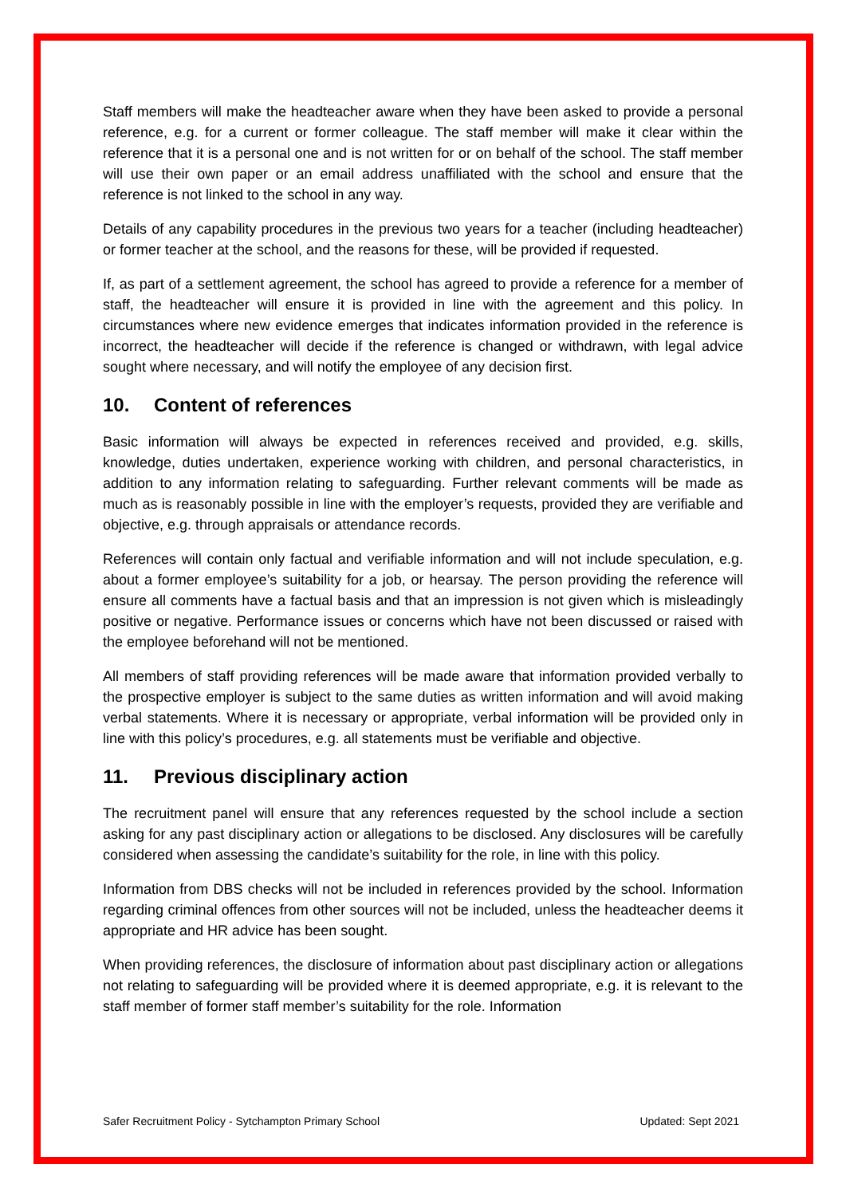Staff members will make the headteacher aware when they have been asked to provide a personal reference, e.g. for a current or former colleague. The staff member will make it clear within the reference that it is a personal one and is not written for or on behalf of the school. The staff member will use their own paper or an email address unaffiliated with the school and ensure that the reference is not linked to the school in any way.
Details of any capability procedures in the previous two years for a teacher (including headteacher) or former teacher at the school, and the reasons for these, will be provided if requested.
If, as part of a settlement agreement, the school has agreed to provide a reference for a member of staff, the headteacher will ensure it is provided in line with the agreement and this policy. In circumstances where new evidence emerges that indicates information provided in the reference is incorrect, the headteacher will decide if the reference is changed or withdrawn, with legal advice sought where necessary, and will notify the employee of any decision first.
10. Content of references
Basic information will always be expected in references received and provided, e.g. skills, knowledge, duties undertaken, experience working with children, and personal characteristics, in addition to any information relating to safeguarding. Further relevant comments will be made as much as is reasonably possible in line with the employer’s requests, provided they are verifiable and objective, e.g. through appraisals or attendance records.
References will contain only factual and verifiable information and will not include speculation, e.g. about a former employee’s suitability for a job, or hearsay. The person providing the reference will ensure all comments have a factual basis and that an impression is not given which is misleadingly positive or negative. Performance issues or concerns which have not been discussed or raised with the employee beforehand will not be mentioned.
All members of staff providing references will be made aware that information provided verbally to the prospective employer is subject to the same duties as written information and will avoid making verbal statements. Where it is necessary or appropriate, verbal information will be provided only in line with this policy’s procedures, e.g. all statements must be verifiable and objective.
11. Previous disciplinary action
The recruitment panel will ensure that any references requested by the school include a section asking for any past disciplinary action or allegations to be disclosed. Any disclosures will be carefully considered when assessing the candidate’s suitability for the role, in line with this policy.
Information from DBS checks will not be included in references provided by the school. Information regarding criminal offences from other sources will not be included, unless the headteacher deems it appropriate and HR advice has been sought.
When providing references, the disclosure of information about past disciplinary action or allegations not relating to safeguarding will be provided where it is deemed appropriate, e.g. it is relevant to the staff member of former staff member’s suitability for the role. Information
Safer Recruitment Policy - Sytchampton Primary School Updated: Sept 2021